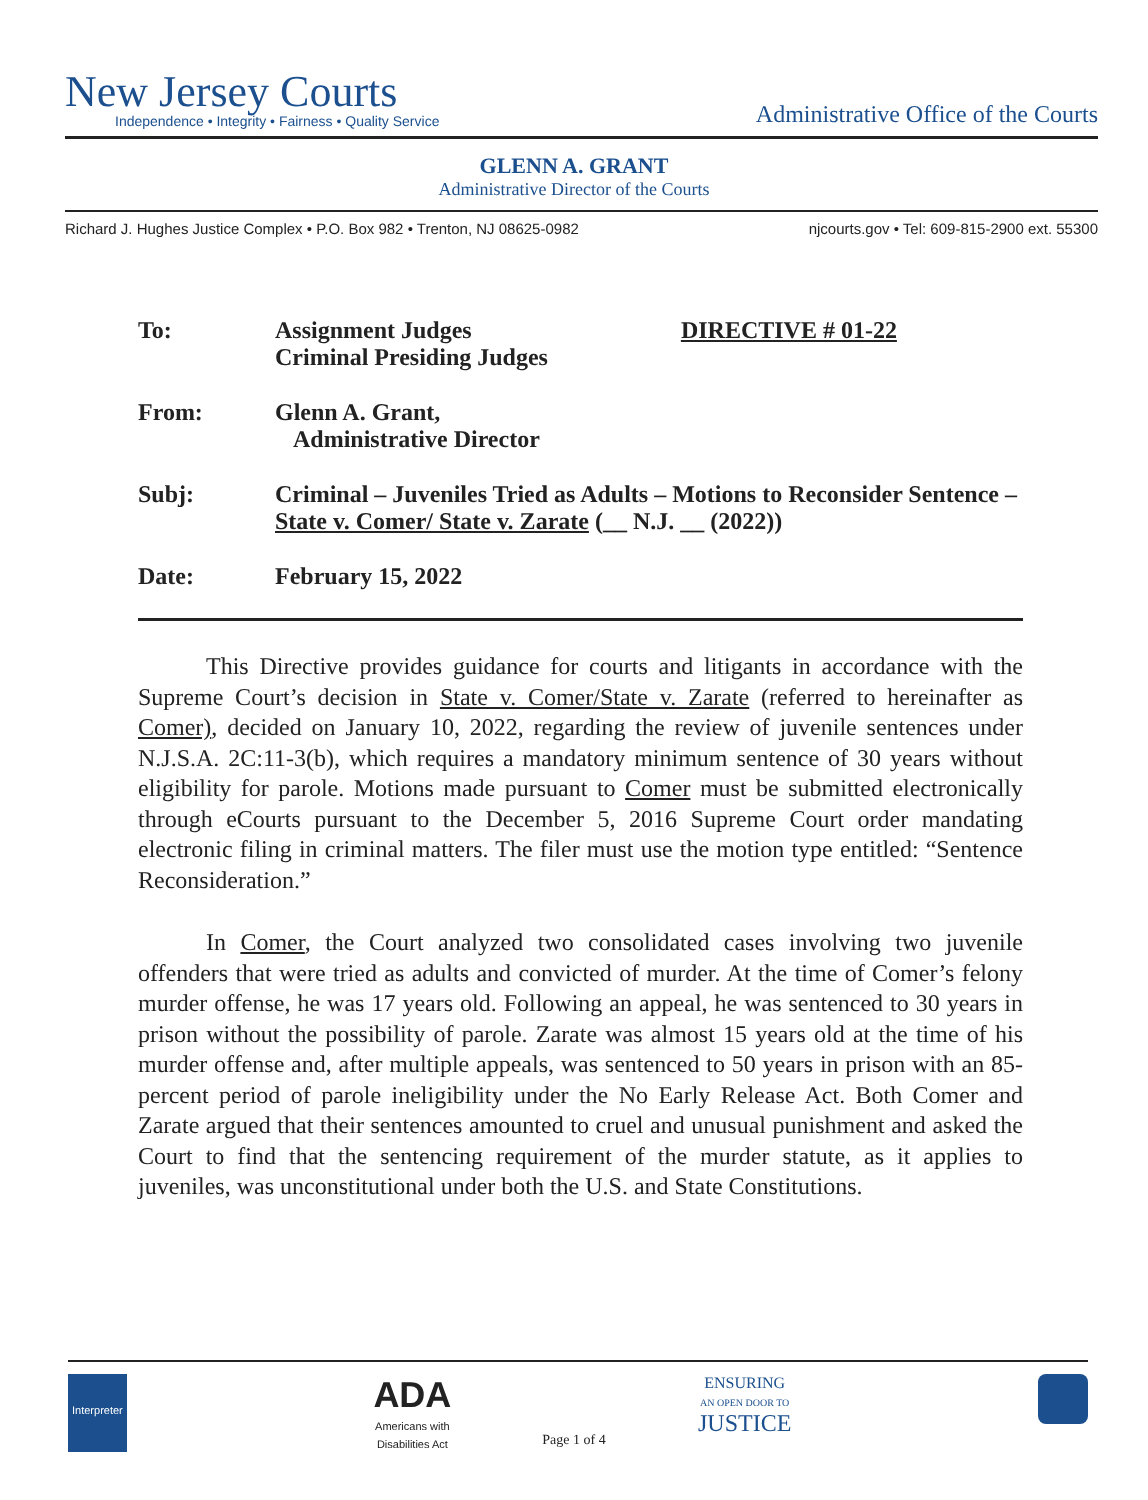New Jersey Courts
Independence • Integrity • Fairness • Quality Service
Administrative Office of the Courts
GLENN A. GRANT
Administrative Director of the Courts
Richard J. Hughes Justice Complex • P.O. Box 982 • Trenton, NJ 08625-0982 njcourts.gov • Tel: 609-815-2900 ext. 55300
| To: | Assignment Judges Criminal Presiding Judges | DIRECTIVE # 01-22 |
| From: | Glenn A. Grant, Administrative Director | |
| Subj: | Criminal – Juveniles Tried as Adults – Motions to Reconsider Sentence – State v. Comer/ State v. Zarate (__ N.J. __ (2022)) | |
| Date: | February 15, 2022 | |
This Directive provides guidance for courts and litigants in accordance with the Supreme Court’s decision in State v. Comer/State v. Zarate (referred to hereinafter as Comer), decided on January 10, 2022, regarding the review of juvenile sentences under N.J.S.A. 2C:11-3(b), which requires a mandatory minimum sentence of 30 years without eligibility for parole. Motions made pursuant to Comer must be submitted electronically through eCourts pursuant to the December 5, 2016 Supreme Court order mandating electronic filing in criminal matters. The filer must use the motion type entitled: “Sentence Reconsideration.”
In Comer, the Court analyzed two consolidated cases involving two juvenile offenders that were tried as adults and convicted of murder. At the time of Comer’s felony murder offense, he was 17 years old. Following an appeal, he was sentenced to 30 years in prison without the possibility of parole. Zarate was almost 15 years old at the time of his murder offense and, after multiple appeals, was sentenced to 50 years in prison with an 85-percent period of parole ineligibility under the No Early Release Act. Both Comer and Zarate argued that their sentences amounted to cruel and unusual punishment and asked the Court to find that the sentencing requirement of the murder statute, as it applies to juveniles, was unconstitutional under both the U.S. and State Constitutions.
Interpreter ADA
Americans with
Disabilities Act ENSURING
AN OPEN DOOR TO
JUSTICE
Page 1 of 4